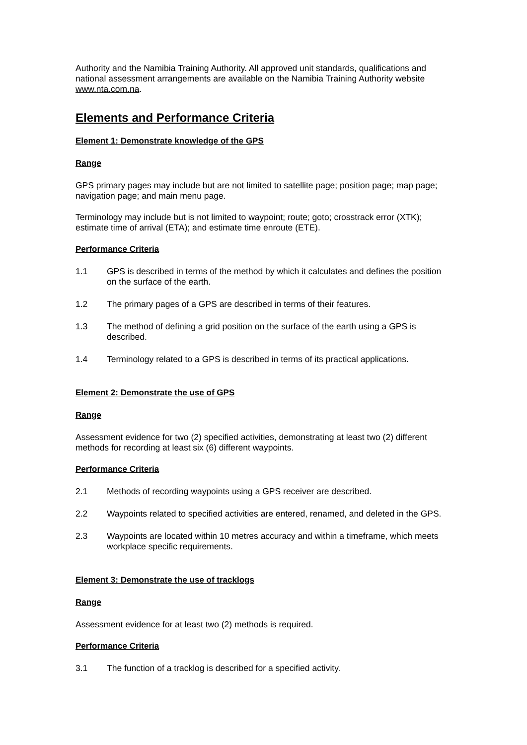Authority and the Namibia Training Authority. All approved unit standards, qualifications and national assessment arrangements are available on the Namibia Training Authority website www.nta.com.na.
Elements and Performance Criteria
Element 1: Demonstrate knowledge of the GPS
Range
GPS primary pages may include but are not limited to satellite page; position page; map page; navigation page; and main menu page.
Terminology may include but is not limited to waypoint; route; goto; crosstrack error (XTK); estimate time of arrival (ETA); and estimate time enroute (ETE).
Performance Criteria
1.1 GPS is described in terms of the method by which it calculates and defines the position on the surface of the earth.
1.2 The primary pages of a GPS are described in terms of their features.
1.3 The method of defining a grid position on the surface of the earth using a GPS is described.
1.4 Terminology related to a GPS is described in terms of its practical applications.
Element 2: Demonstrate the use of GPS
Range
Assessment evidence for two (2) specified activities, demonstrating at least two (2) different methods for recording at least six (6) different waypoints.
Performance Criteria
2.1 Methods of recording waypoints using a GPS receiver are described.
2.2 Waypoints related to specified activities are entered, renamed, and deleted in the GPS.
2.3 Waypoints are located within 10 metres accuracy and within a timeframe, which meets workplace specific requirements.
Element 3: Demonstrate the use of tracklogs
Range
Assessment evidence for at least two (2) methods is required.
Performance Criteria
3.1 The function of a tracklog is described for a specified activity.